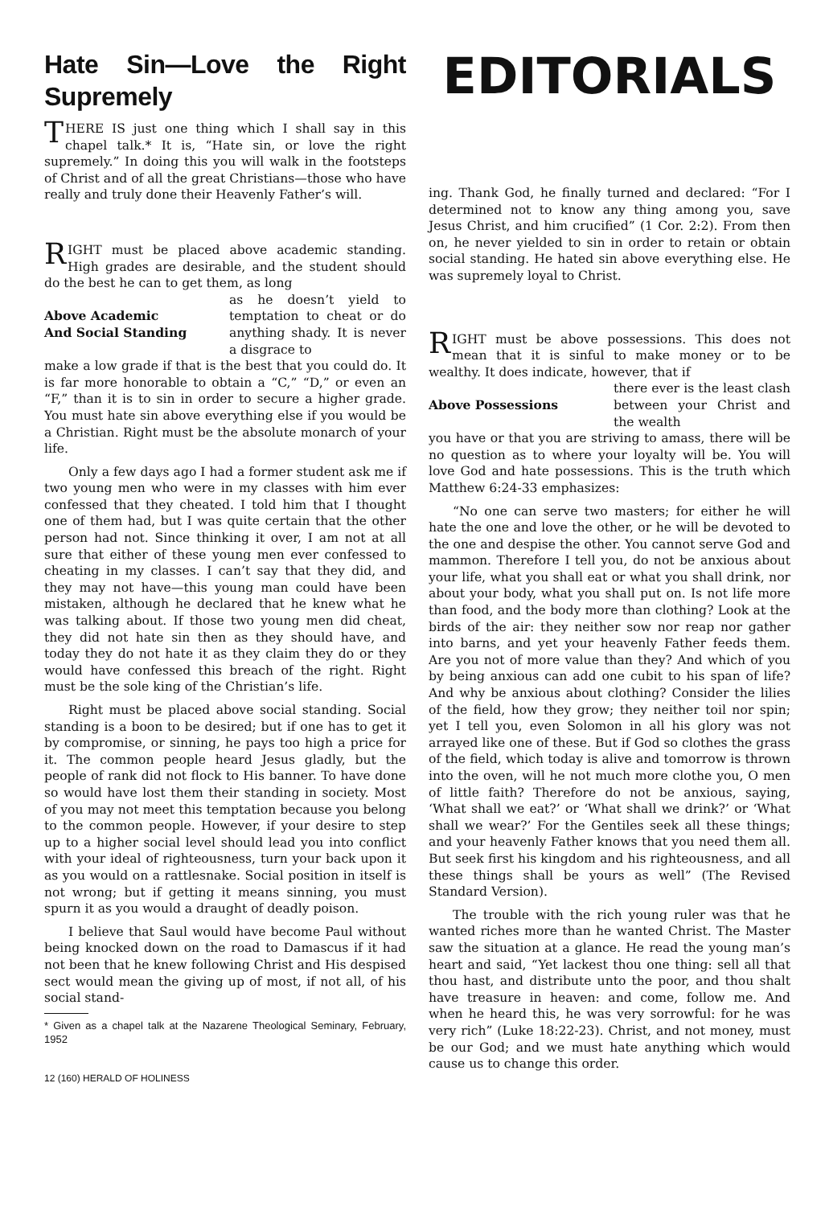Hate Sin—Love the Right Supremely
THERE IS just one thing which I shall say in this chapel talk.* It is, “Hate sin, or love the right supremely.” In doing this you will walk in the footsteps of Christ and of all the great Christians—those who have really and truly done their Heavenly Father’s will.
RIGHT must be placed above academic standing. High grades are desirable, and the student should do the best he can to get them, as long
Above Academic
And Social Standing as he doesn’t yield to temptation to cheat or do anything shady. It is never a disgrace to
make a low grade if that is the best that you could do. It is far more honorable to obtain a “C,” “D,” or even an “F,” than it is to sin in order to secure a higher grade. You must hate sin above everything else if you would be a Christian. Right must be the absolute monarch of your life.
Only a few days ago I had a former student ask me if two young men who were in my classes with him ever confessed that they cheated. I told him that I thought one of them had, but I was quite certain that the other person had not. Since thinking it over, I am not at all sure that either of these young men ever confessed to cheating in my classes. I can’t say that they did, and they may not have—this young man could have been mistaken, although he declared that he knew what he was talking about. If those two young men did cheat, they did not hate sin then as they should have, and today they do not hate it as they claim they do or they would have confessed this breach of the right. Right must be the sole king of the Christian’s life.
Right must be placed above social standing. Social standing is a boon to be desired; but if one has to get it by compromise, or sinning, he pays too high a price for it. The common people heard Jesus gladly, but the people of rank did not flock to His banner. To have done so would have lost them their standing in society. Most of you may not meet this temptation because you belong to the common people. However, if your desire to step up to a higher social level should lead you into conflict with your ideal of righteousness, turn your back upon it as you would on a rattlesnake. Social position in itself is not wrong; but if getting it means sinning, you must spurn it as you would a draught of deadly poison.
I believe that Saul would have become Paul without being knocked down on the road to Damascus if it had not been that he knew following Christ and His despised sect would mean the giving up of most, if not all, of his social stand-
* Given as a chapel talk at the Nazarene Theological Seminary, February, 1952
12 (160) HERALD OF HOLINESS
EDITORIALS
ing. Thank God, he finally turned and declared: “For I determined not to know any thing among you, save Jesus Christ, and him crucified” (1 Cor. 2:2). From then on, he never yielded to sin in order to retain or obtain social standing. He hated sin above everything else. He was supremely loyal to Christ.
RIGHT must be above possessions. This does not mean that it is sinful to make money or to be wealthy. It does indicate, however, that if
Above Possessions there ever is the least clash between your Christ and the wealth
you have or that you are striving to amass, there will be no question as to where your loyalty will be. You will love God and hate possessions. This is the truth which Matthew 6:24-33 emphasizes:
“No one can serve two masters; for either he will hate the one and love the other, or he will be devoted to the one and despise the other. You cannot serve God and mammon. Therefore I tell you, do not be anxious about your life, what you shall eat or what you shall drink, nor about your body, what you shall put on. Is not life more than food, and the body more than clothing? Look at the birds of the air: they neither sow nor reap nor gather into barns, and yet your heavenly Father feeds them. Are you not of more value than they? And which of you by being anxious can add one cubit to his span of life? And why be anxious about clothing? Consider the lilies of the field, how they grow; they neither toil nor spin; yet I tell you, even Solomon in all his glory was not arrayed like one of these. But if God so clothes the grass of the field, which today is alive and tomorrow is thrown into the oven, will he not much more clothe you, O men of little faith? Therefore do not be anxious, saying, ‘What shall we eat?’ or ‘What shall we drink?’ or ‘What shall we wear?’ For the Gentiles seek all these things; and your heavenly Father knows that you need them all. But seek first his kingdom and his righteousness, and all these things shall be yours as well” (The Revised Standard Version).
The trouble with the rich young ruler was that he wanted riches more than he wanted Christ. The Master saw the situation at a glance. He read the young man’s heart and said, “Yet lackest thou one thing: sell all that thou hast, and distribute unto the poor, and thou shalt have treasure in heaven: and come, follow me. And when he heard this, he was very sorrowful: for he was very rich” (Luke 18:22-23). Christ, and not money, must be our God; and we must hate anything which would cause us to change this order.